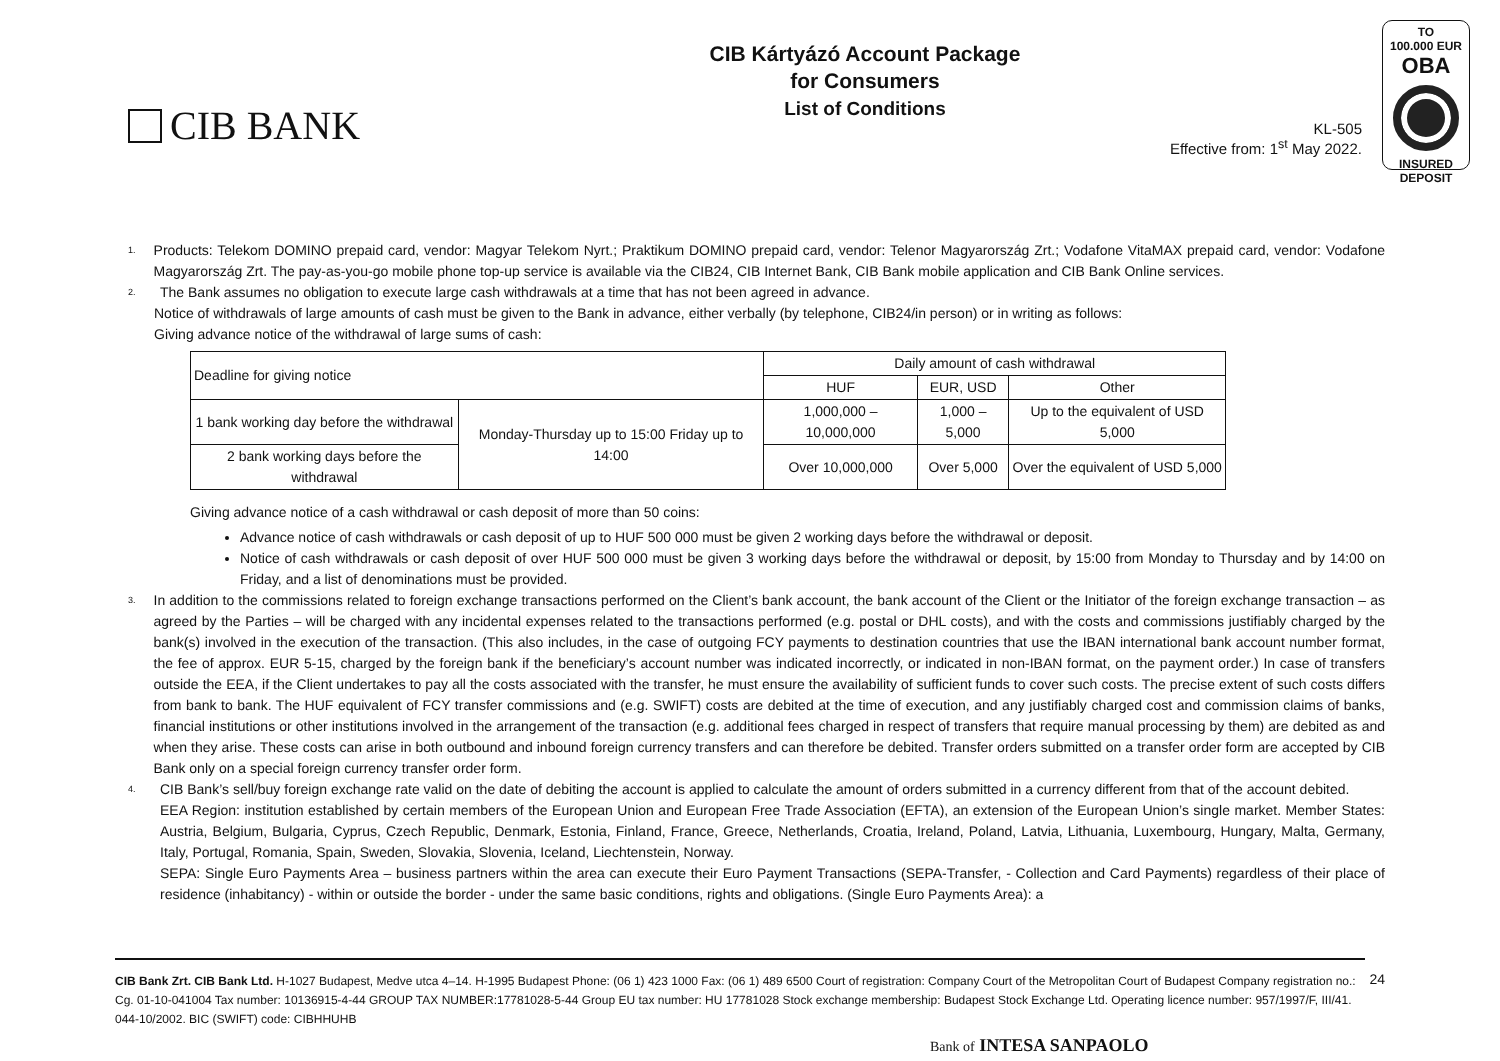CIB BANK
CIB Kártyázó Account Package
for Consumers
List of Conditions
KL-505
Effective from: 1<sup>st</sup> May 2022.
TO
100.000 EUR
OBA
INSURED
DEPOSIT
<sup>1.</sup>
Products: Telekom DOMINO prepaid card, vendor: Magyar Telekom Nyrt.; Praktikum DOMINO prepaid card, vendor: Telenor Magyarország Zrt.; Vodafone VitaMAX prepaid card, vendor: Vodafone Magyarország Zrt. The pay-as-you-go mobile phone top-up service is available via the CIB24, CIB Internet Bank, CIB Bank mobile application and CIB Bank Online services.
<sup>2.</sup>
The Bank assumes no obligation to execute large cash withdrawals at a time that has not been agreed in advance.
Notice of withdrawals of large amounts of cash must be given to the Bank in advance, either verbally (by telephone, CIB24/in person) or in writing as follows:
Giving advance notice of the withdrawal of large sums of cash:
| Deadline for giving notice | | Daily amount of cash withdrawal | | |
| --- | --- | --- | --- | --- |
| | | HUF | EUR, USD | Other |
| 1 bank working day before the withdrawal | Monday-Thursday up to 15:00 Friday up to 14:00 | 1,000,000 – 10,000,000 | 1,000 – 5,000 | Up to the equivalent of USD 5,000 |
| 2 bank working days before the withdrawal | | Over 10,000,000 | Over 5,000 | Over the equivalent of USD 5,000 |
Giving advance notice of a cash withdrawal or cash deposit of more than 50 coins:
Advance notice of cash withdrawals or cash deposit of up to HUF 500 000 must be given 2 working days before the withdrawal or deposit.
Notice of cash withdrawals or cash deposit of over HUF 500 000 must be given 3 working days before the withdrawal or deposit, by 15:00 from Monday to Thursday and by 14:00 on Friday, and a list of denominations must be provided.
<sup>3.</sup>
In addition to the commissions related to foreign exchange transactions performed on the Client’s bank account, the bank account of the Client or the Initiator of the foreign exchange transaction – as agreed by the Parties – will be charged with any incidental expenses related to the transactions performed (e.g. postal or DHL costs), and with the costs and commissions justifiably charged by the bank(s) involved in the execution of the transaction. (This also includes, in the case of outgoing FCY payments to destination countries that use the IBAN international bank account number format, the fee of approx. EUR 5-15, charged by the foreign bank if the beneficiary’s account number was indicated incorrectly, or indicated in non-IBAN format, on the payment order.) In case of transfers outside the EEA, if the Client undertakes to pay all the costs associated with the transfer, he must ensure the availability of sufficient funds to cover such costs. The precise extent of such costs differs from bank to bank. The HUF equivalent of FCY transfer commissions and (e.g. SWIFT) costs are debited at the time of execution, and any justifiably charged cost and commission claims of banks, financial institutions or other institutions involved in the arrangement of the transaction (e.g. additional fees charged in respect of transfers that require manual processing by them) are debited as and when they arise. These costs can arise in both outbound and inbound foreign currency transfers and can therefore be debited. Transfer orders submitted on a transfer order form are accepted by CIB Bank only on a special foreign currency transfer order form.
<sup>4.</sup>
CIB Bank’s sell/buy foreign exchange rate valid on the date of debiting the account is applied to calculate the amount of orders submitted in a currency different from that of the account debited.
EEA Region: institution established by certain members of the European Union and European Free Trade Association (EFTA), an extension of the European Union’s single market. Member States: Austria, Belgium, Bulgaria, Cyprus, Czech Republic, Denmark, Estonia, Finland, France, Greece, Netherlands, Croatia, Ireland, Poland, Latvia, Lithuania, Luxembourg, Hungary, Malta, Germany, Italy, Portugal, Romania, Spain, Sweden, Slovakia, Slovenia, Iceland, Liechtenstein, Norway.
SEPA: Single Euro Payments Area – business partners within the area can execute their Euro Payment Transactions (SEPA-Transfer, - Collection and Card Payments) regardless of their place of residence (inhabitancy) - within or outside the border - under the same basic conditions, rights and obligations. (Single Euro Payments Area): a
24 CIB Bank Zrt. CIB Bank Ltd. H-1027 Budapest, Medve utca 4–14. H-1995 Budapest Phone: (06 1) 423 1000 Fax: (06 1) 489 6500 Court of registration: Company Court of the Metropolitan Court of Budapest Company registration no.: Cg. 01-10-041004 Tax number: 10136915-4-44 GROUP TAX NUMBER:17781028-5-44 Group EU tax number: HU 17781028 Stock exchange membership: Budapest Stock Exchange Ltd. Operating licence number: 957/1997/F, III/41. 044-10/2002. BIC (SWIFT) code: CIBHHUHB
Bank of INTESA SANPAOLO